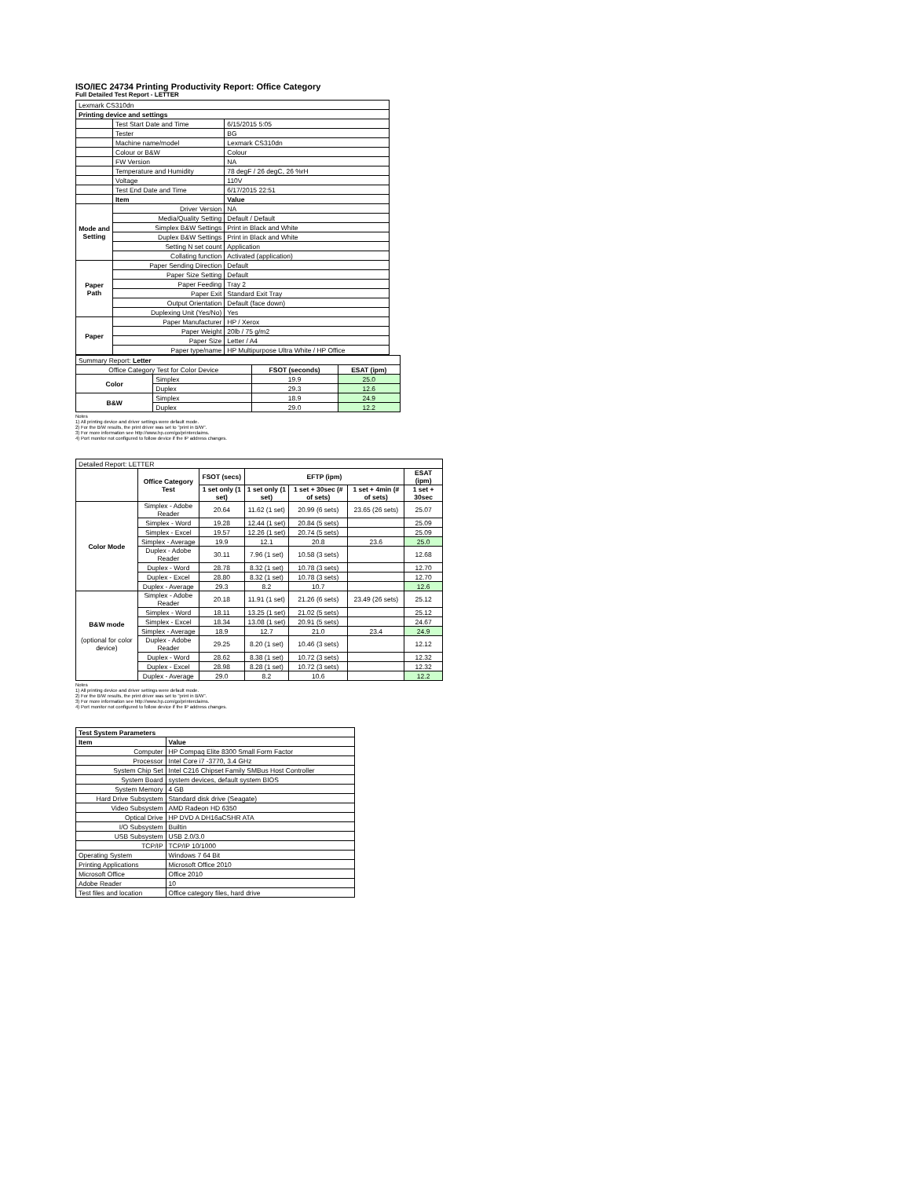ISO/IEC 24734 Printing Productivity Report: Office Category
Full Detailed Test Report - LETTER
| Lexmark CS310dn | | |
| Printing device and settings | | |
| | Test Start Date and Time | 6/15/2015 5:05 |
| | Tester | BG |
| | Machine name/model | Lexmark CS310dn |
| | Colour or B&W | Colour |
| | FW Version | NA |
| | Temperature and Humidity | 78 degF / 26 degC, 26 %rH |
| | Voltage | 110V |
| | Test End Date and Time | 6/17/2015 22:51 |
| | Item | Value |
| Mode and Setting | Driver Version | NA |
| | Media/Quality Setting | Default / Default |
| | Simplex B&W Settings | Print in Black and White |
| | Duplex B&W Settings | Print in Black and White |
| | Setting N set count | Application |
| | Collating function | Activated (application) |
| Paper Path | Paper Sending Direction | Default |
| | Paper Size Setting | Default |
| | Paper Feeding | Tray 2 |
| | Paper Exit | Standard Exit Tray |
| | Output Orientation | Default (face down) |
| | Duplexing Unit (Yes/No) | Yes |
| Paper | Paper Manufacturer | HP / Xerox |
| | Paper Weight | 20lb / 75 g/m2 |
| | Paper Size | Letter / A4 |
| | Paper type/name | HP Multipurpose Ultra White / HP Office |
| Summary Report: Letter | | | |
| Office Category Test for Color Device | | FSOT (seconds) | ESAT (ipm) |
| Color | Simplex | 19.9 | 25.0 |
| | Duplex | 29.3 | 12.6 |
| B&W | Simplex | 18.9 | 24.9 |
| | Duplex | 29.0 | 12.2 |
Notes
1) All printing device and driver settings were default mode.
2) For the B/W results, the print driver was set to "print in B/W".
3) For more information see http://www.hp.com/go/printerclaims.
4) Port monitor not configured to follow device if the IP address changes.
| Detailed Report: LETTER | | | | | | |
| | Office Category Test | FSOT (secs) | EFTP (ipm) | | | ESAT (ipm) |
| | | 1 set only (1 set) | 1 set only (1 set) | 1 set + 30sec (# of sets) | 1 set + 4min (# of sets) | 1 set + 30sec |
| Color Mode | Simplex - Adobe Reader | 20.64 | 11.62 (1 set) | 20.99 (6 sets) | 23.65 (26 sets) | 25.07 |
| | Simplex - Word | 19.28 | 12.44 (1 set) | 20.84 (5 sets) | | 25.09 |
| | Simplex - Excel | 19.57 | 12.26 (1 set) | 20.74 (5 sets) | | 25.09 |
| | Simplex - Average | 19.9 | 12.1 | 20.8 | 23.6 | 25.0 |
| | Duplex - Adobe Reader | 30.11 | 7.96 (1 set) | 10.58 (3 sets) | | 12.68 |
| | Duplex - Word | 28.78 | 8.32 (1 set) | 10.78 (3 sets) | | 12.70 |
| | Duplex - Excel | 28.80 | 8.32 (1 set) | 10.78 (3 sets) | | 12.70 |
| | Duplex - Average | 29.3 | 8.2 | 10.7 | | 12.6 |
| B&W mode (optional for color device) | Simplex - Adobe Reader | 20.18 | 11.91 (1 set) | 21.26 (6 sets) | 23.49 (26 sets) | 25.12 |
| | Simplex - Word | 18.11 | 13.25 (1 set) | 21.02 (5 sets) | | 25.12 |
| | Simplex - Excel | 18.34 | 13.08 (1 set) | 20.91 (5 sets) | | 24.67 |
| | Simplex - Average | 18.9 | 12.7 | 21.0 | 23.4 | 24.9 |
| | Duplex - Adobe Reader | 29.25 | 8.20 (1 set) | 10.46 (3 sets) | | 12.12 |
| | Duplex - Word | 28.62 | 8.38 (1 set) | 10.72 (3 sets) | | 12.32 |
| | Duplex - Excel | 28.98 | 8.28 (1 set) | 10.72 (3 sets) | | 12.32 |
| | Duplex - Average | 29.0 | 8.2 | 10.6 | | 12.2 |
Notes
1) All printing device and driver settings were default mode.
2) For the B/W results, the print driver was set to "print in B/W".
3) For more information see http://www.hp.com/go/printerclaims.
4) Port monitor not configured to follow device if the IP address changes.
| Test System Parameters | |
| Item | Value |
| Computer | HP Compaq Elite 8300 Small Form Factor |
| Processor | Intel Core i7 -3770, 3.4 GHz |
| System Chip Set | Intel C216 Chipset Family SMBus Host Controller |
| System Board | system devices, default system BIOS |
| System Memory | 4 GB |
| Hard Drive Subsystem | Standard disk drive (Seagate) |
| Video Subsystem | AMD Radeon HD 6350 |
| Optical Drive | HP DVD A DH16aCSHR ATA |
| I/O Subsystem | Builtin |
| USB Subsystem | USB 2.0/3.0 |
| TCP/IP | TCP/IP 10/1000 |
| Operating System | Windows 7 64 Bit |
| Printing Applications | Microsoft Office 2010 |
| Microsoft Office | Office 2010 |
| Adobe Reader | 10 |
| Test files and location | Office category files, hard drive |